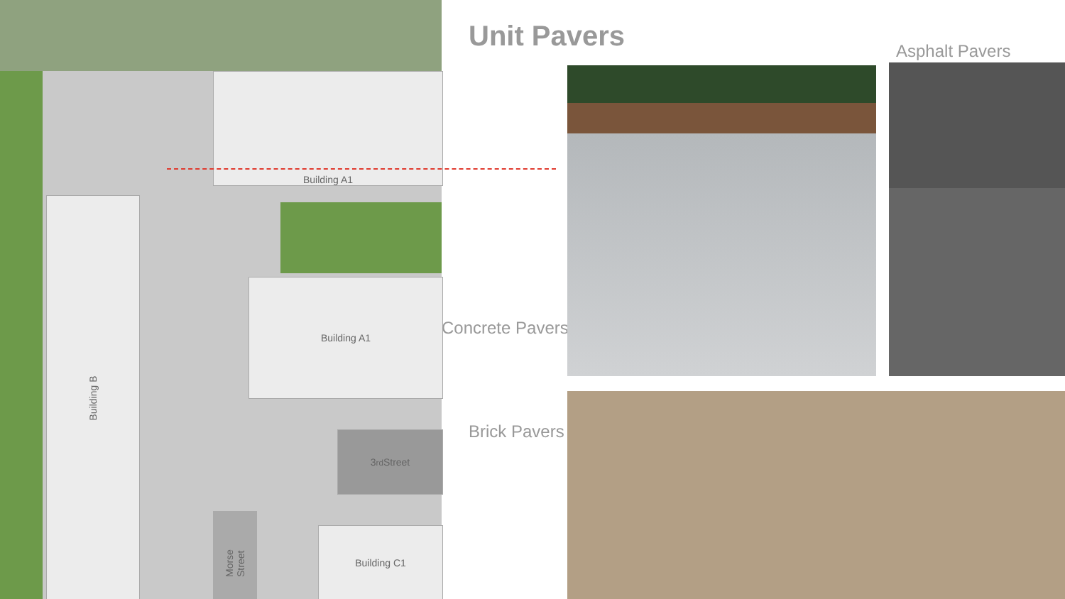Building A1
Building A1
Building B
3<sup>rd</sup> Street
Morse Street
Building C1
Unit Pavers Asphalt Pavers
Concrete Pavers
Brick Pavers